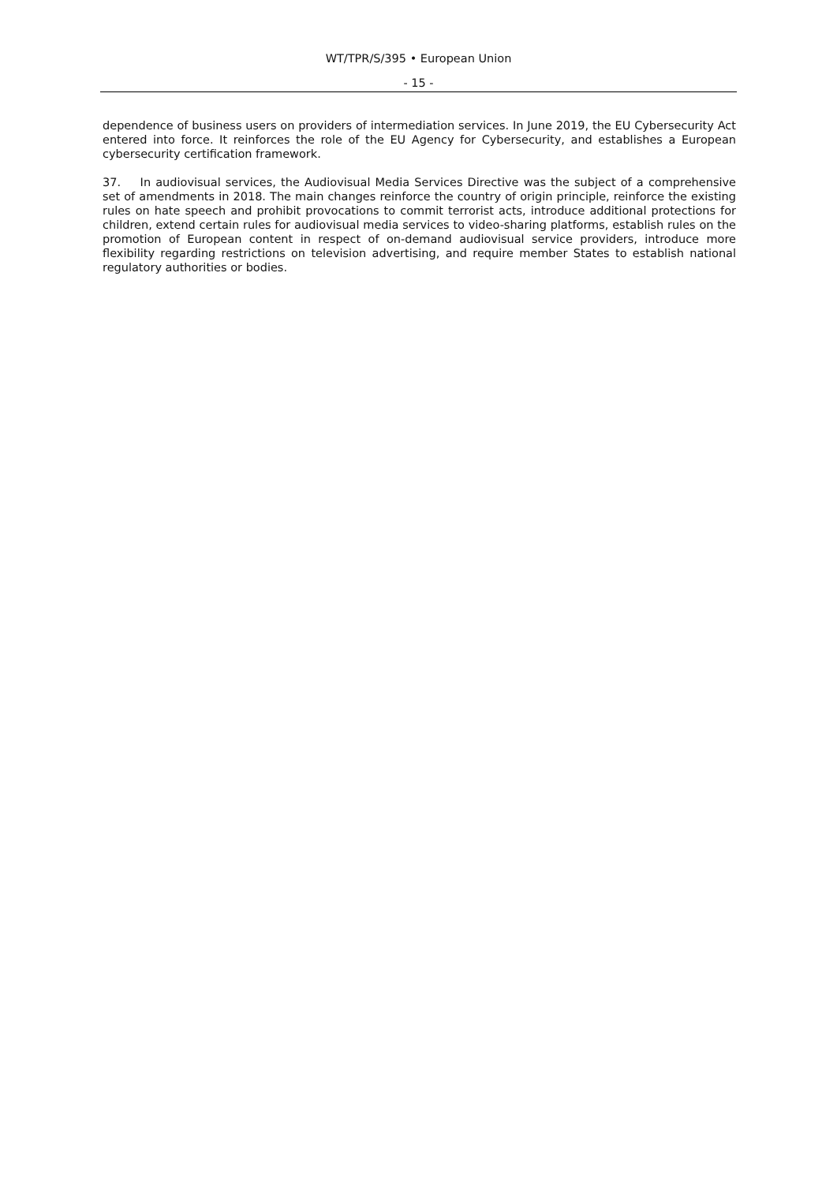WT/TPR/S/395 • European Union
- 15 -
dependence of business users on providers of intermediation services. In June 2019, the EU Cybersecurity Act entered into force. It reinforces the role of the EU Agency for Cybersecurity, and establishes a European cybersecurity certification framework.
37. In audiovisual services, the Audiovisual Media Services Directive was the subject of a comprehensive set of amendments in 2018. The main changes reinforce the country of origin principle, reinforce the existing rules on hate speech and prohibit provocations to commit terrorist acts, introduce additional protections for children, extend certain rules for audiovisual media services to video-sharing platforms, establish rules on the promotion of European content in respect of on-demand audiovisual service providers, introduce more flexibility regarding restrictions on television advertising, and require member States to establish national regulatory authorities or bodies.